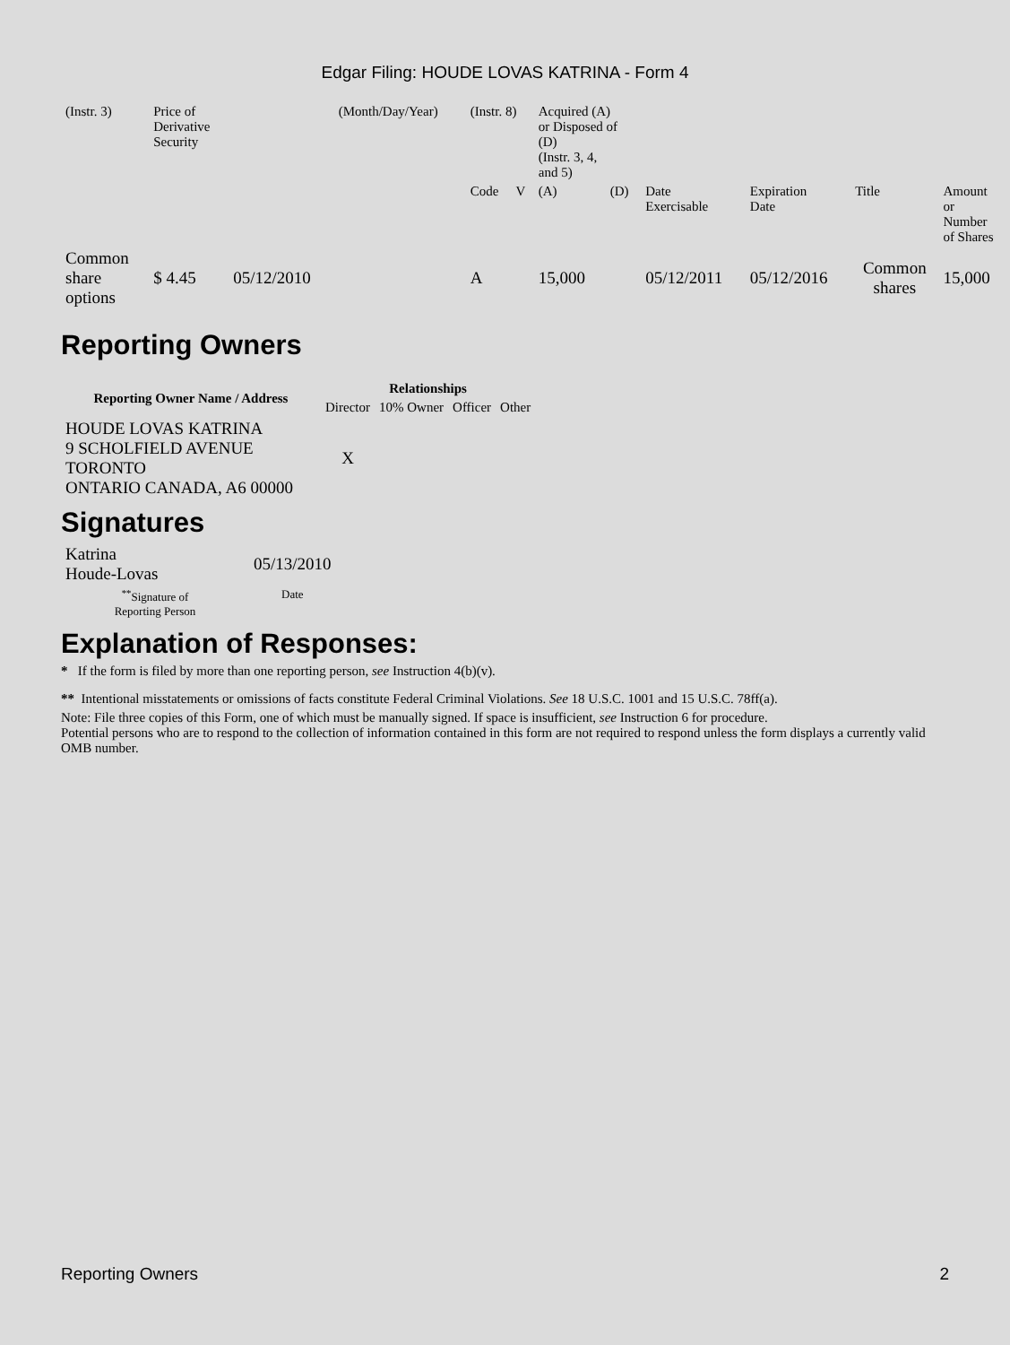Edgar Filing: HOUDE LOVAS KATRINA - Form 4
| (Instr. 3) | Price of Derivative Security | | (Month/Day/Year) | (Instr. 8) | | Acquired (A) or Disposed of (D) (Instr. 3, 4, and 5) | | | | | |
| | | | | Code | V | (A) | (D) | Date Exercisable | Expiration Date | Title | Amount or Number of Shares |
| Common share options | $ 4.45 | 05/12/2010 | | A | | 15,000 | | 05/12/2011 | 05/12/2016 | Common shares | 15,000 |
Reporting Owners
| Reporting Owner Name / Address | Relationships | | | |
| --- | --- | --- | --- | --- |
| | Director | 10% Owner | Officer | Other |
| HOUDE LOVAS KATRINA 9 SCHOLFIELD AVENUE TORONTO ONTARIO CANADA, A6 00000 | X | | | |
Signatures
| Katrina Houde-Lovas | 05/13/2010 |
| <sup>**</sup> Signature of Reporting Person | Date |
Explanation of Responses:
* If the form is filed by more than one reporting person, see Instruction 4(b)(v).
** Intentional misstatements or omissions of facts constitute Federal Criminal Violations. See 18 U.S.C. 1001 and 15 U.S.C. 78ff(a).
Note: File three copies of this Form, one of which must be manually signed. If space is insufficient, see Instruction 6 for procedure.
Potential persons who are to respond to the collection of information contained in this form are not required to respond unless the form displays a currently valid OMB number.
Reporting Owners 2